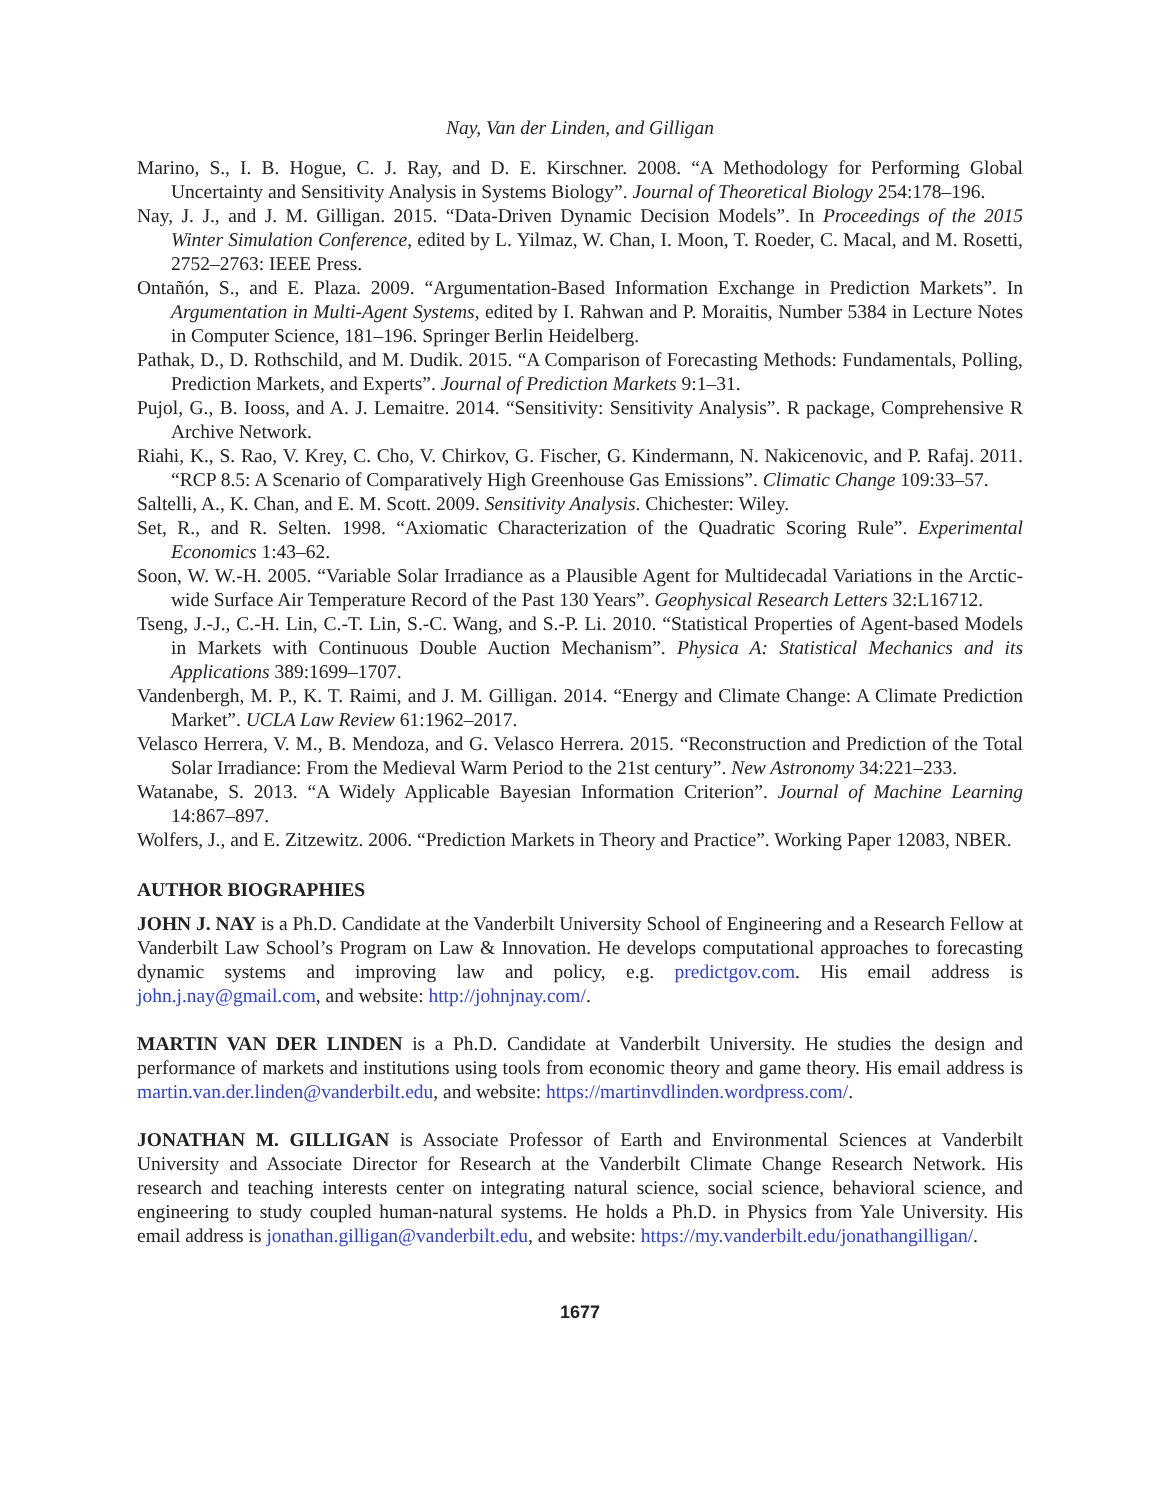Nay, Van der Linden, and Gilligan
Marino, S., I. B. Hogue, C. J. Ray, and D. E. Kirschner. 2008. “A Methodology for Performing Global Uncertainty and Sensitivity Analysis in Systems Biology”. Journal of Theoretical Biology 254:178–196.
Nay, J. J., and J. M. Gilligan. 2015. “Data-Driven Dynamic Decision Models”. In Proceedings of the 2015 Winter Simulation Conference, edited by L. Yilmaz, W. Chan, I. Moon, T. Roeder, C. Macal, and M. Rosetti, 2752–2763: IEEE Press.
Ontañón, S., and E. Plaza. 2009. “Argumentation-Based Information Exchange in Prediction Markets”. In Argumentation in Multi-Agent Systems, edited by I. Rahwan and P. Moraitis, Number 5384 in Lecture Notes in Computer Science, 181–196. Springer Berlin Heidelberg.
Pathak, D., D. Rothschild, and M. Dudik. 2015. “A Comparison of Forecasting Methods: Fundamentals, Polling, Prediction Markets, and Experts”. Journal of Prediction Markets 9:1–31.
Pujol, G., B. Iooss, and A. J. Lemaitre. 2014. “Sensitivity: Sensitivity Analysis”. R package, Comprehensive R Archive Network.
Riahi, K., S. Rao, V. Krey, C. Cho, V. Chirkov, G. Fischer, G. Kindermann, N. Nakicenovic, and P. Rafaj. 2011. “RCP 8.5: A Scenario of Comparatively High Greenhouse Gas Emissions”. Climatic Change 109:33–57.
Saltelli, A., K. Chan, and E. M. Scott. 2009. Sensitivity Analysis. Chichester: Wiley.
Set, R., and R. Selten. 1998. “Axiomatic Characterization of the Quadratic Scoring Rule”. Experimental Economics 1:43–62.
Soon, W. W.-H. 2005. “Variable Solar Irradiance as a Plausible Agent for Multidecadal Variations in the Arctic-wide Surface Air Temperature Record of the Past 130 Years”. Geophysical Research Letters 32:L16712.
Tseng, J.-J., C.-H. Lin, C.-T. Lin, S.-C. Wang, and S.-P. Li. 2010. “Statistical Properties of Agent-based Models in Markets with Continuous Double Auction Mechanism”. Physica A: Statistical Mechanics and its Applications 389:1699–1707.
Vandenbergh, M. P., K. T. Raimi, and J. M. Gilligan. 2014. “Energy and Climate Change: A Climate Prediction Market”. UCLA Law Review 61:1962–2017.
Velasco Herrera, V. M., B. Mendoza, and G. Velasco Herrera. 2015. “Reconstruction and Prediction of the Total Solar Irradiance: From the Medieval Warm Period to the 21st century”. New Astronomy 34:221–233.
Watanabe, S. 2013. “A Widely Applicable Bayesian Information Criterion”. Journal of Machine Learning 14:867–897.
Wolfers, J., and E. Zitzewitz. 2006. “Prediction Markets in Theory and Practice”. Working Paper 12083, NBER.
AUTHOR BIOGRAPHIES
JOHN J. NAY is a Ph.D. Candidate at the Vanderbilt University School of Engineering and a Research Fellow at Vanderbilt Law School’s Program on Law & Innovation. He develops computational approaches to forecasting dynamic systems and improving law and policy, e.g. predictgov.com. His email address is john.j.nay@gmail.com, and website: http://johnjnay.com/.
MARTIN VAN DER LINDEN is a Ph.D. Candidate at Vanderbilt University. He studies the design and performance of markets and institutions using tools from economic theory and game theory. His email address is martin.van.der.linden@vanderbilt.edu, and website: https://martinvdlinden.wordpress.com/.
JONATHAN M. GILLIGAN is Associate Professor of Earth and Environmental Sciences at Vanderbilt University and Associate Director for Research at the Vanderbilt Climate Change Research Network. His research and teaching interests center on integrating natural science, social science, behavioral science, and engineering to study coupled human-natural systems. He holds a Ph.D. in Physics from Yale University. His email address is jonathan.gilligan@vanderbilt.edu, and website: https://my.vanderbilt.edu/jonathangilligan/.
1677